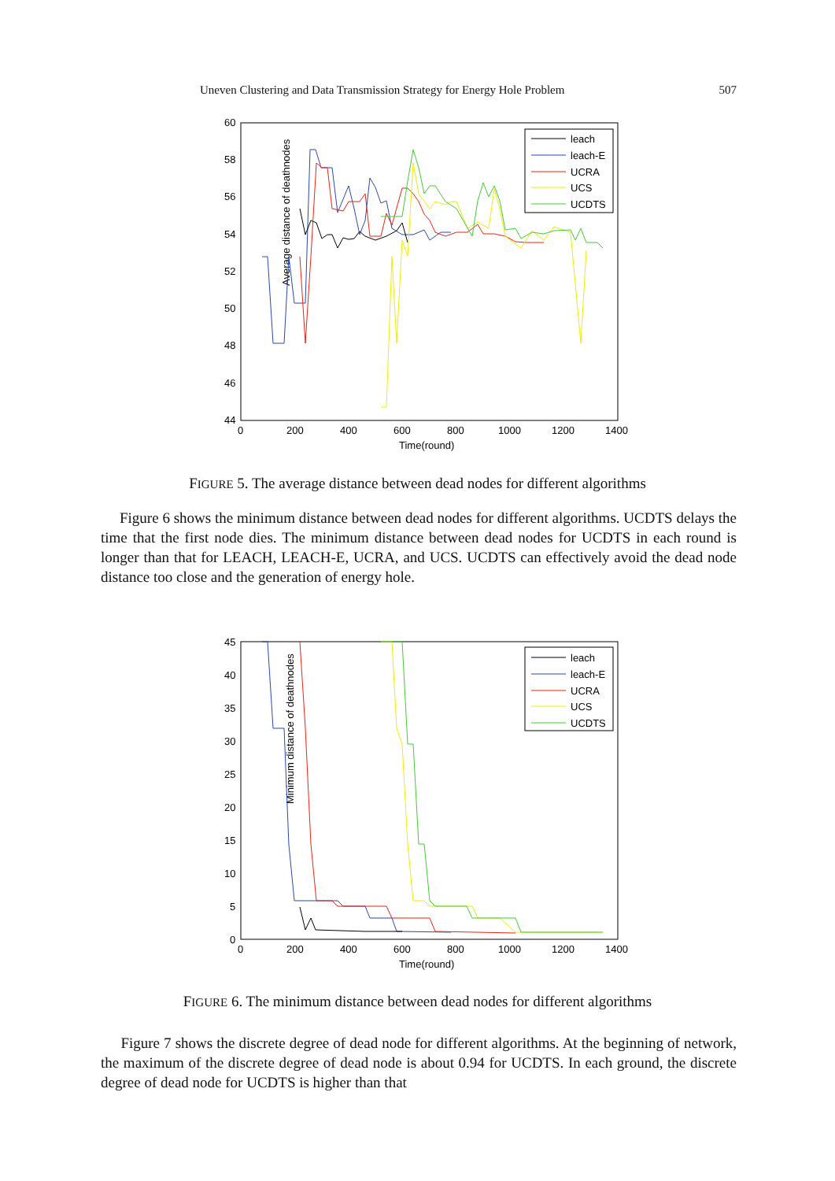Uneven Clustering and Data Transmission Strategy for Energy Hole Problem 507
Average distance of deathnodes
60
58
56
54
52
50
48
46
44
0
200
400
600
800
1000
1200
1400
Time(round)
leach
leach-E
UCRA
UCS
UCDTS
FIGURE 5. The average distance between dead nodes for different algorithms
Figure 6 shows the minimum distance between dead nodes for different algorithms. UCDTS delays the time that the first node dies. The minimum distance between dead nodes for UCDTS in each round is longer than that for LEACH, LEACH-E, UCRA, and UCS. UCDTS can effectively avoid the dead node distance too close and the generation of energy hole.
Minimum distance of deathnodes
45
40
35
30
25
20
15
10
5
0
0
200
400
600
800
1000
1200
1400
Time(round)
leach
leach-E
UCRA
UCS
UCDTS
FIGURE 6. The minimum distance between dead nodes for different algorithms
Figure 7 shows the discrete degree of dead node for different algorithms. At the beginning of network, the maximum of the discrete degree of dead node is about 0.94 for UCDTS. In each ground, the discrete degree of dead node for UCDTS is higher than that